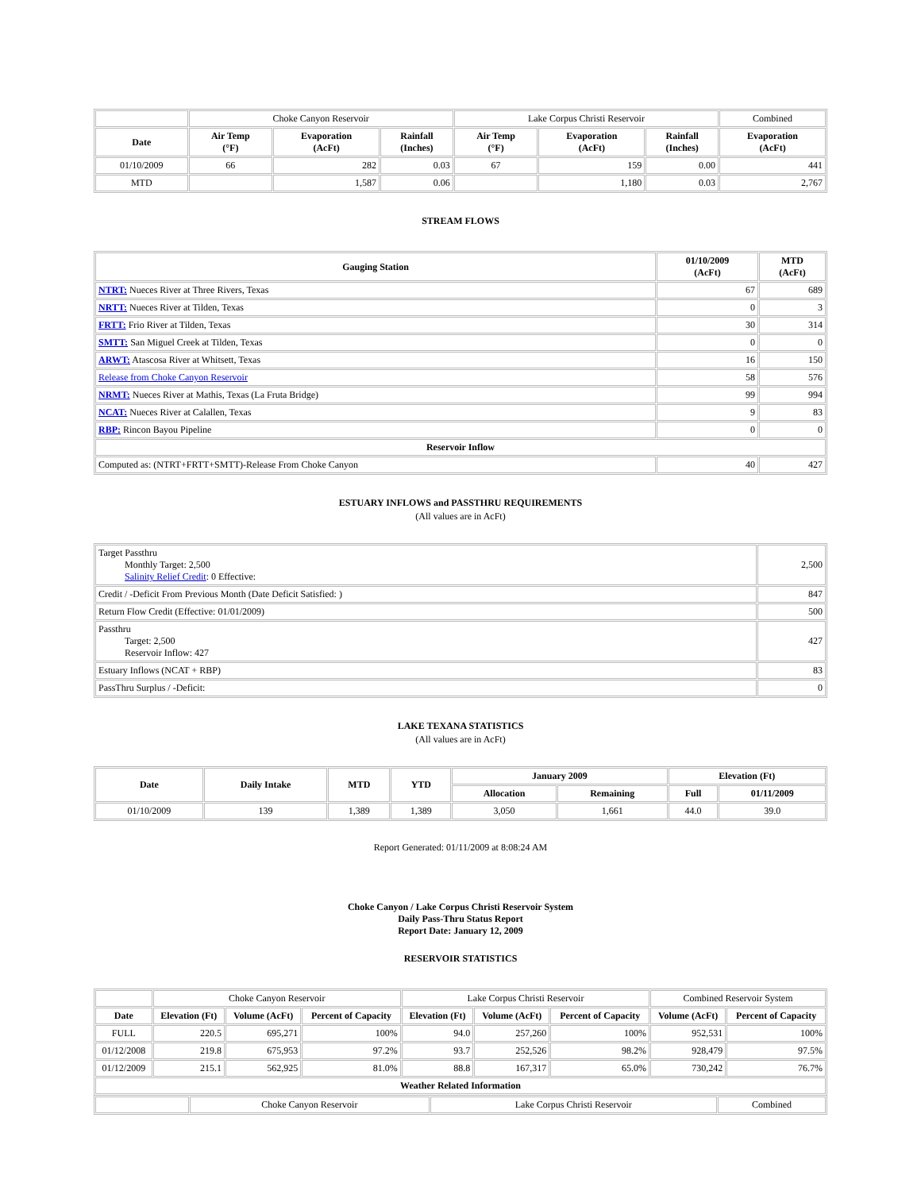| | Choke Canyon Reservoir | | | Lake Corpus Christi Reservoir | | | Combined |
| Date | Air Temp (°F) | Evaporation (AcFt) | Rainfall (Inches) | Air Temp (°F) | Evaporation (AcFt) | Rainfall (Inches) | Evaporation (AcFt) |
| 01/10/2009 | 66 | 282 | 0.03 | 67 | 159 | 0.00 | 441 |
| MTD | | 1,587 | 0.06 | | 1,180 | 0.03 | 2,767 |
STREAM FLOWS
| Gauging Station | 01/10/2009 (AcFt) | MTD (AcFt) |
| --- | --- | --- |
| NTRT: Nueces River at Three Rivers, Texas | 67 | 689 |
| NRTT: Nueces River at Tilden, Texas | 0 | 3 |
| FRTT: Frio River at Tilden, Texas | 30 | 314 |
| SMTT: San Miguel Creek at Tilden, Texas | 0 | 0 |
| ARWT: Atascosa River at Whitsett, Texas | 16 | 150 |
| Release from Choke Canyon Reservoir | 58 | 576 |
| NRMT: Nueces River at Mathis, Texas (La Fruta Bridge) | 99 | 994 |
| NCAT: Nueces River at Calallen, Texas | 9 | 83 |
| RBP: Rincon Bayou Pipeline | 0 | 0 |
| Reservoir Inflow | | |
| Computed as: (NTRT+FRTT+SMTT)-Release From Choke Canyon | 40 | 427 |
ESTUARY INFLOWS and PASSTHRU REQUIREMENTS
(All values are in AcFt)
| Target Passthru Monthly Target: 2,500 Salinity Relief Credit : 0 Effective: | 2,500 |
| Credit / -Deficit From Previous Month (Date Deficit Satisfied: ) | 847 |
| Return Flow Credit (Effective: 01/01/2009) | 500 |
| Passthru Target: 2,500 Reservoir Inflow: 427 | 427 |
| Estuary Inflows (NCAT + RBP) | 83 |
| PassThru Surplus / -Deficit: | 0 |
LAKE TEXANA STATISTICS
(All values are in AcFt)
| Date | Daily Intake | MTD | YTD | January 2009 | | Elevation (Ft) | |
| --- | --- | --- | --- | --- | --- | --- | --- |
| | | | | Allocation | Remaining | Full | 01/11/2009 |
| 01/10/2009 | 139 | 1,389 | 1,389 | 3,050 | 1,661 | 44.0 | 39.0 |
Report Generated: 01/11/2009 at 8:08:24 AM
Choke Canyon / Lake Corpus Christi Reservoir System
Daily Pass-Thru Status Report
Report Date: January 12, 2009
RESERVOIR STATISTICS
| | Choke Canyon Reservoir | | | Lake Corpus Christi Reservoir | | | Combined Reservoir System | |
| Date | Elevation (Ft) | Volume (AcFt) | Percent of Capacity | Elevation (Ft) | Volume (AcFt) | Percent of Capacity | Volume (AcFt) | Percent of Capacity |
| FULL | 220.5 | 695,271 | 100% | 94.0 | 257,260 | 100% | 952,531 | 100% |
| 01/12/2008 | 219.8 | 675,953 | 97.2% | 93.7 | 252,526 | 98.2% | 928,479 | 97.5% |
| 01/12/2009 | 215.1 | 562,925 | 81.0% | 88.8 | 167,317 | 65.0% | 730,242 | 76.7% |
| Weather Related Information | | | | | | | | |
| | Choke Canyon Reservoir | Lake Corpus Christi Reservoir | Combined |